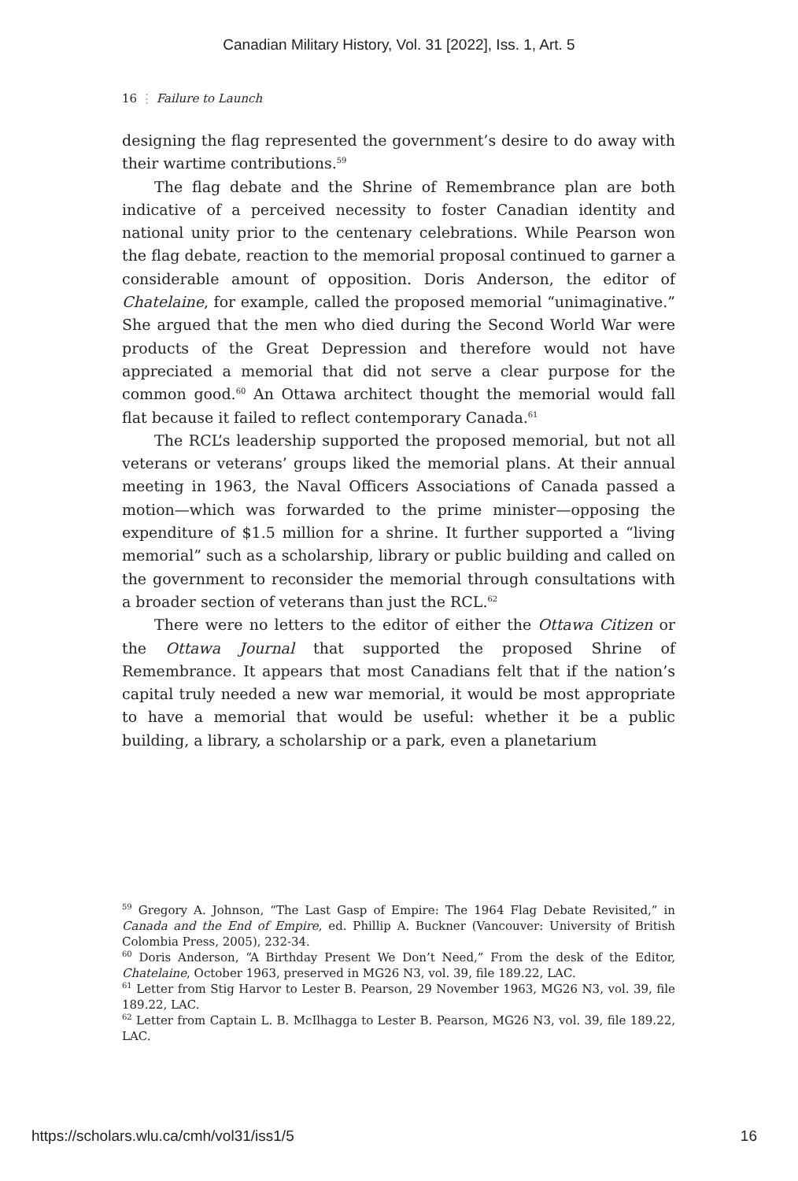Canadian Military History, Vol. 31 [2022], Iss. 1, Art. 5
16 ⋮ Failure to Launch
designing the flag represented the government’s desire to do away with their wartime contributions.<sup>59</sup>
The flag debate and the Shrine of Remembrance plan are both indicative of a perceived necessity to foster Canadian identity and national unity prior to the centenary celebrations. While Pearson won the flag debate, reaction to the memorial proposal continued to garner a considerable amount of opposition. Doris Anderson, the editor of Chatelaine, for example, called the proposed memorial “unimaginative.” She argued that the men who died during the Second World War were products of the Great Depression and therefore would not have appreciated a memorial that did not serve a clear purpose for the common good.<sup>60</sup> An Ottawa architect thought the memorial would fall flat because it failed to reflect contemporary Canada.<sup>61</sup>
The RCL’s leadership supported the proposed memorial, but not all veterans or veterans’ groups liked the memorial plans. At their annual meeting in 1963, the Naval Officers Associations of Canada passed a motion—which was forwarded to the prime minister—opposing the expenditure of $1.5 million for a shrine. It further supported a “living memorial” such as a scholarship, library or public building and called on the government to reconsider the memorial through consultations with a broader section of veterans than just the RCL.<sup>62</sup>
There were no letters to the editor of either the Ottawa Citizen or the Ottawa Journal that supported the proposed Shrine of Remembrance. It appears that most Canadians felt that if the nation’s capital truly needed a new war memorial, it would be most appropriate to have a memorial that would be useful: whether it be a public building, a library, a scholarship or a park, even a planetarium
<sup>59</sup> Gregory A. Johnson, “The Last Gasp of Empire: The 1964 Flag Debate Revisited,” in Canada and the End of Empire, ed. Phillip A. Buckner (Vancouver: University of British Colombia Press, 2005), 232-34.
<sup>60</sup> Doris Anderson, “A Birthday Present We Don’t Need,” From the desk of the Editor, Chatelaine, October 1963, preserved in MG26 N3, vol. 39, file 189.22, LAC.
<sup>61</sup> Letter from Stig Harvor to Lester B. Pearson, 29 November 1963, MG26 N3, vol. 39, file 189.22, LAC.
<sup>62</sup> Letter from Captain L. B. McIlhagga to Lester B. Pearson, MG26 N3, vol. 39, file 189.22, LAC.
https://scholars.wlu.ca/cmh/vol31/iss1/5 16